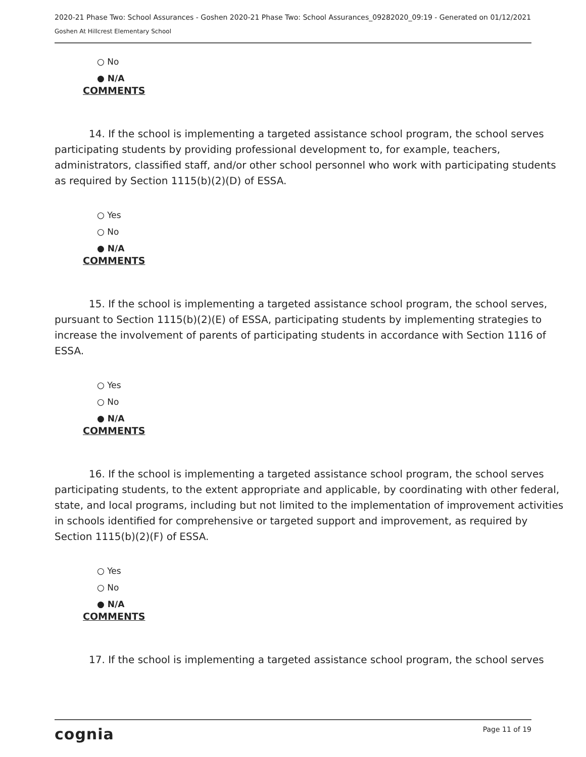2020-21 Phase Two: School Assurances - Goshen 2020-21 Phase Two: School Assurances_09282020_09:19 - Generated on 01/12/2021
Goshen At Hillcrest Elementary School
○ No
● N/A
COMMENTS
14. If the school is implementing a targeted assistance school program, the school serves participating students by providing professional development to, for example, teachers, administrators, classified staff, and/or other school personnel who work with participating students as required by Section 1115(b)(2)(D) of ESSA.
○ Yes
○ No
● N/A
COMMENTS
15. If the school is implementing a targeted assistance school program, the school serves, pursuant to Section 1115(b)(2)(E) of ESSA, participating students by implementing strategies to increase the involvement of parents of participating students in accordance with Section 1116 of ESSA.
○ Yes
○ No
● N/A
COMMENTS
16. If the school is implementing a targeted assistance school program, the school serves participating students, to the extent appropriate and applicable, by coordinating with other federal, state, and local programs, including but not limited to the implementation of improvement activities in schools identified for comprehensive or targeted support and improvement, as required by Section 1115(b)(2)(F) of ESSA.
○ Yes
○ No
● N/A
COMMENTS
17. If the school is implementing a targeted assistance school program, the school serves
cognia
Page 11 of 19